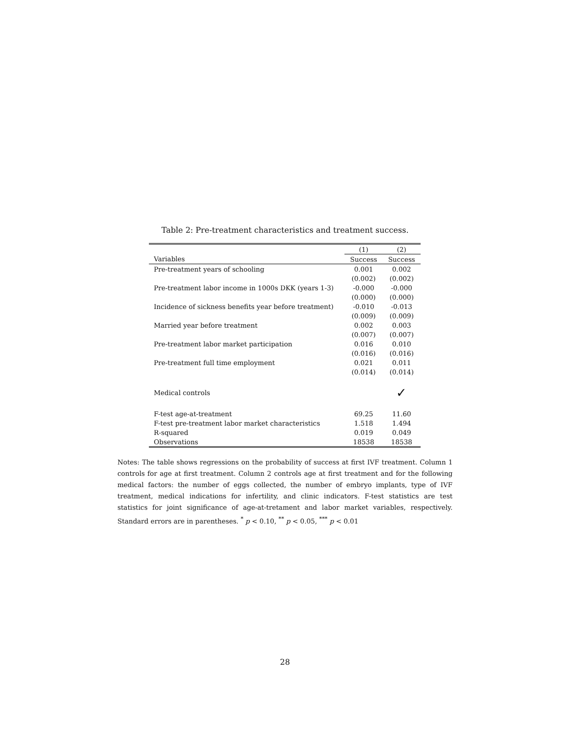Table 2: Pre-treatment characteristics and treatment success.
| | (1) | (2) |
| --- | --- | --- |
| Variables | Success | Success |
| Pre-treatment years of schooling | 0.001 | 0.002 |
| | (0.002) | (0.002) |
| Pre-treatment labor income in 1000s DKK (years 1-3) | -0.000 | -0.000 |
| | (0.000) | (0.000) |
| Incidence of sickness benefits year before treatment) | -0.010 | -0.013 |
| | (0.009) | (0.009) |
| Married year before treatment | 0.002 | 0.003 |
| | (0.007) | (0.007) |
| Pre-treatment labor market participation | 0.016 | 0.010 |
| | (0.016) | (0.016) |
| Pre-treatment full time employment | 0.021 | 0.011 |
| | (0.014) | (0.014) |
| Medical controls | | ✓ |
| F-test age-at-treatment | 69.25 | 11.60 |
| F-test pre-treatment labor market characteristics | 1.518 | 1.494 |
| R-squared | 0.019 | 0.049 |
| Observations | 18538 | 18538 |
Notes: The table shows regressions on the probability of success at first IVF treatment. Column 1 controls for age at first treatment. Column 2 controls age at first treatment and for the following medical factors: the number of eggs collected, the number of embryo implants, type of IVF treatment, medical indications for infertility, and clinic indicators. F-test statistics are test statistics for joint significance of age-at-tretament and labor market variables, respectively. Standard errors are in parentheses. <sup>*</sup> p < 0.10, <sup>**</sup> p < 0.05, <sup>***</sup> p < 0.01
28